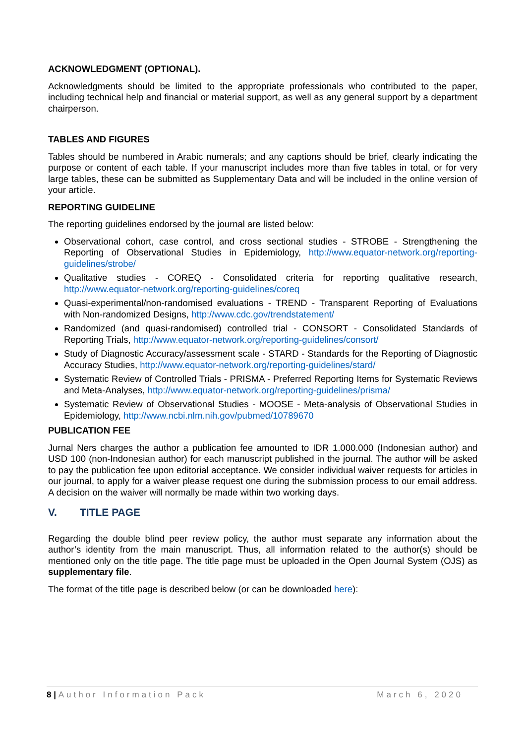ACKNOWLEDGMENT (OPTIONAL).
Acknowledgments should be limited to the appropriate professionals who contributed to the paper, including technical help and financial or material support, as well as any general support by a department chairperson.
TABLES AND FIGURES
Tables should be numbered in Arabic numerals; and any captions should be brief, clearly indicating the purpose or content of each table. If your manuscript includes more than five tables in total, or for very large tables, these can be submitted as Supplementary Data and will be included in the online version of your article.
REPORTING GUIDELINE
The reporting guidelines endorsed by the journal are listed below:
Observational cohort, case control, and cross sectional studies - STROBE - Strengthening the Reporting of Observational Studies in Epidemiology, http://www.equator-network.org/reporting-guidelines/strobe/
Qualitative studies - COREQ - Consolidated criteria for reporting qualitative research, http://www.equator-network.org/reporting-guidelines/coreq
Quasi-experimental/non-randomised evaluations - TREND - Transparent Reporting of Evaluations with Non-randomized Designs, http://www.cdc.gov/trendstatement/
Randomized (and quasi-randomised) controlled trial - CONSORT - Consolidated Standards of Reporting Trials, http://www.equator-network.org/reporting-guidelines/consort/
Study of Diagnostic Accuracy/assessment scale - STARD - Standards for the Reporting of Diagnostic Accuracy Studies, http://www.equator-network.org/reporting-guidelines/stard/
Systematic Review of Controlled Trials - PRISMA - Preferred Reporting Items for Systematic Reviews and Meta-Analyses, http://www.equator-network.org/reporting-guidelines/prisma/
Systematic Review of Observational Studies - MOOSE - Meta-analysis of Observational Studies in Epidemiology, http://www.ncbi.nlm.nih.gov/pubmed/10789670
PUBLICATION FEE
Jurnal Ners charges the author a publication fee amounted to IDR 1.000.000 (Indonesian author) and USD 100 (non-Indonesian author) for each manuscript published in the journal. The author will be asked to pay the publication fee upon editorial acceptance. We consider individual waiver requests for articles in our journal, to apply for a waiver please request one during the submission process to our email address. A decision on the waiver will normally be made within two working days.
V. TITLE PAGE
Regarding the double blind peer review policy, the author must separate any information about the author’s identity from the main manuscript. Thus, all information related to the author(s) should be mentioned only on the title page. The title page must be uploaded in the Open Journal System (OJS) as supplementary file.
The format of the title page is described below (or can be downloaded here):
8 | Author Information Pack March 6, 2020